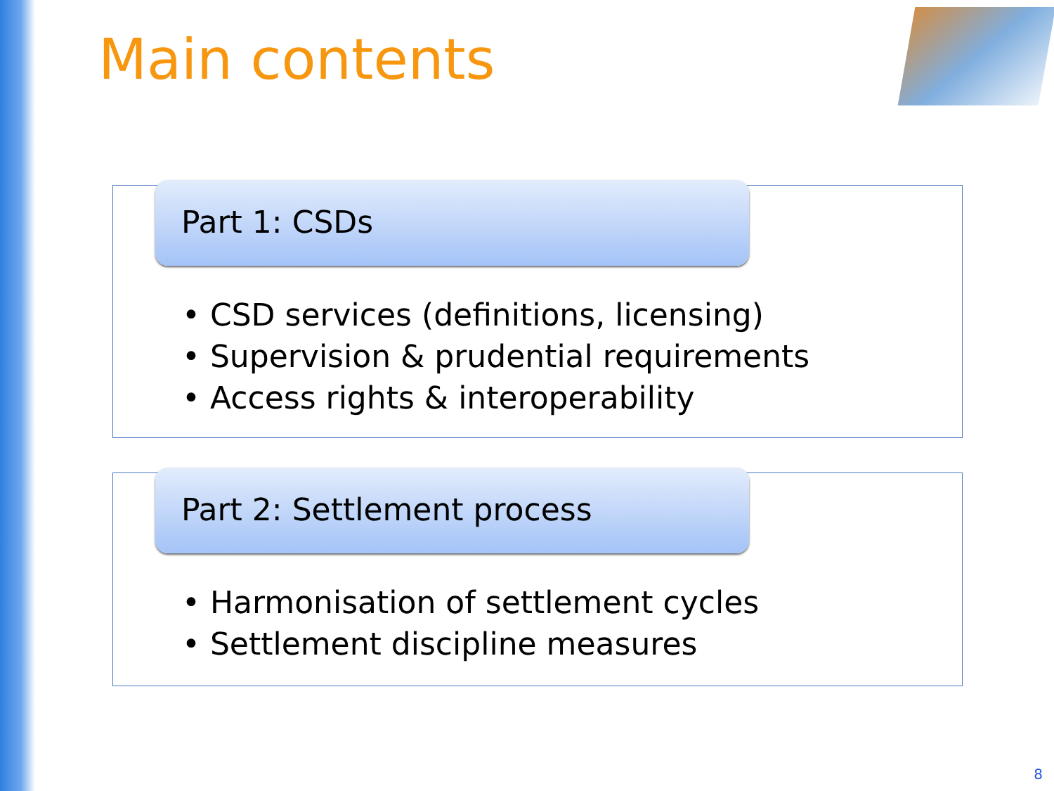Main contents
Part 1: CSDs
• CSD services (definitions, licensing)
• Supervision & prudential requirements
• Access rights & interoperability
Part 2: Settlement process
• Harmonisation of settlement cycles
• Settlement discipline measures
8